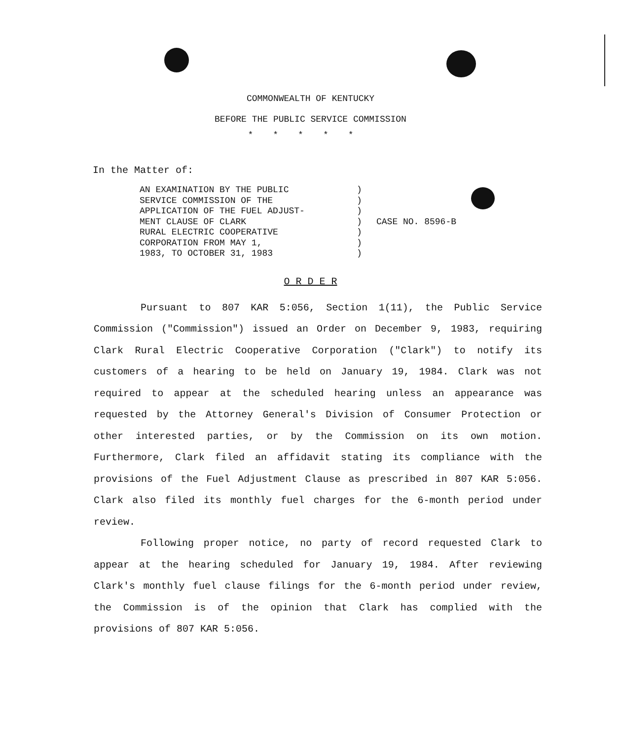COMMONWEALTH OF KENTUCKY
BEFORE THE PUBLIC SERVICE COMMISSION
*****
In the Matter of:
AN EXAMINATION BY THE PUBLIC
SERVICE COMMISSION OF THE
APPLICATION OF THE FUEL ADJUST-
MENT CLAUSE OF CLARK
RURAL ELECTRIC COOPERATIVE
CORPORATION FROM MAY 1,
1983, TO OCTOBER 31, 1983
)
)
)
)
)
)
)
CASE NO. 8596-B
O R D E R
Pursuant to 807 KAR 5:056, Section 1(11), the Public Service Commission ("Commission") issued an Order on December 9, 1983, requiring Clark Rural Electric Cooperative Corporation ("Clark") to notify its customers of a hearing to be held on January 19, 1984. Clark was not required to appear at the scheduled hearing unless an appearance was requested by the Attorney General's Division of Consumer Protection or other interested parties, or by the Commission on its own motion. Furthermore, Clark filed an affidavit stating its compliance with the provisions of the Fuel Adjustment Clause as prescribed in 807 KAR 5:056. Clark also filed its monthly fuel charges for the 6-month period under review.
Following proper notice, no party of record requested Clark to appear at the hearing scheduled for January 19, 1984. After reviewing Clark's monthly fuel clause filings for the 6-month period under review, the Commission is of the opinion that Clark has complied with the provisions of 807 KAR 5:056.